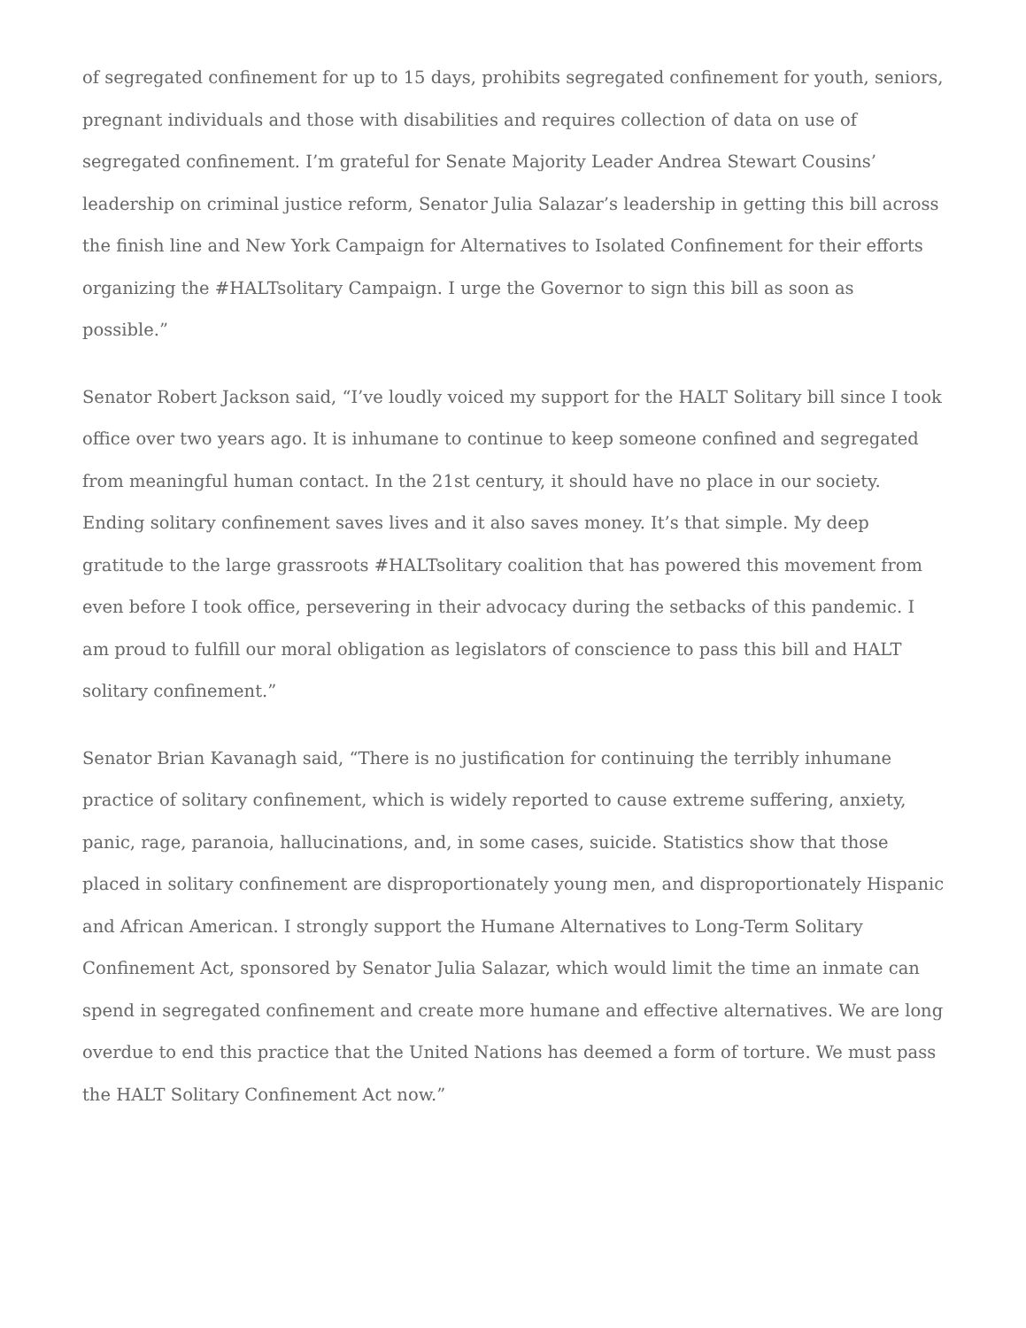of segregated confinement for up to 15 days, prohibits segregated confinement for youth, seniors, pregnant individuals and those with disabilities and requires collection of data on use of segregated confinement. I’m grateful for Senate Majority Leader Andrea Stewart Cousins’ leadership on criminal justice reform, Senator Julia Salazar’s leadership in getting this bill across the finish line and New York Campaign for Alternatives to Isolated Confinement for their efforts organizing the #HALTsolitary Campaign. I urge the Governor to sign this bill as soon as possible.”
Senator Robert Jackson said, “I’ve loudly voiced my support for the HALT Solitary bill since I took office over two years ago. It is inhumane to continue to keep someone confined and segregated from meaningful human contact. In the 21st century, it should have no place in our society. Ending solitary confinement saves lives and it also saves money. It’s that simple. My deep gratitude to the large grassroots #HALTsolitary coalition that has powered this movement from even before I took office, persevering in their advocacy during the setbacks of this pandemic. I am proud to fulfill our moral obligation as legislators of conscience to pass this bill and HALT solitary confinement.”
Senator Brian Kavanagh said, “There is no justification for continuing the terribly inhumane practice of solitary confinement, which is widely reported to cause extreme suffering, anxiety, panic, rage, paranoia, hallucinations, and, in some cases, suicide. Statistics show that those placed in solitary confinement are disproportionately young men, and disproportionately Hispanic and African American. I strongly support the Humane Alternatives to Long-Term Solitary Confinement Act, sponsored by Senator Julia Salazar, which would limit the time an inmate can spend in segregated confinement and create more humane and effective alternatives. We are long overdue to end this practice that the United Nations has deemed a form of torture. We must pass the HALT Solitary Confinement Act now.”